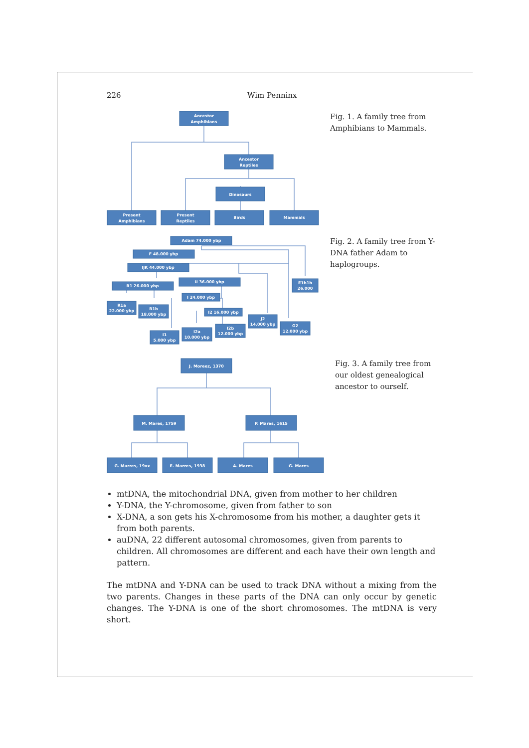226 Wim Penninx
Ancestor
Amphibians
Ancestor
Reptiles
Dinosaurs
Present
Amphibians
Present
Reptiles
Birds
Mammals
Fig. 1. A family tree from Amphibians to Mammals.
Adam 74.000 ybp
F 48.000 ybp
IJK 44.000 ybp
U 36.000 ybp
R1 26.000 ybp
E1b1b
26.000
I 24.000 ybp
R1a
22.000 ybp
R1b
18.000 ybp
I2 16.000 ybp
J2
14.000 ybp
G2
12.000 ybp
I2b
12.000 ybp
I2a
10.000 ybp
I1
5.000 ybp
Fig. 2. A family tree from Y-DNA father Adam to haplogroups.
J. Moreez, 1370
M. Mares, 1759
P. Mares, 1615
G. Marres, 19xx
E. Marres, 1938
A. Mares
G. Mares
Fig. 3. A family tree from our oldest genealogical ancestor to ourself.
mtDNA, the mitochondrial DNA, given from mother to her children
Y-DNA, the Y-chromosome, given from father to son
X-DNA, a son gets his X-chromosome from his mother, a daughter gets it from both parents.
auDNA, 22 different autosomal chromosomes, given from parents to children. All chromosomes are different and each have their own length and pattern.
The mtDNA and Y-DNA can be used to track DNA without a mixing from the two parents. Changes in these parts of the DNA can only occur by genetic changes. The Y-DNA is one of the short chromosomes. The mtDNA is very short.